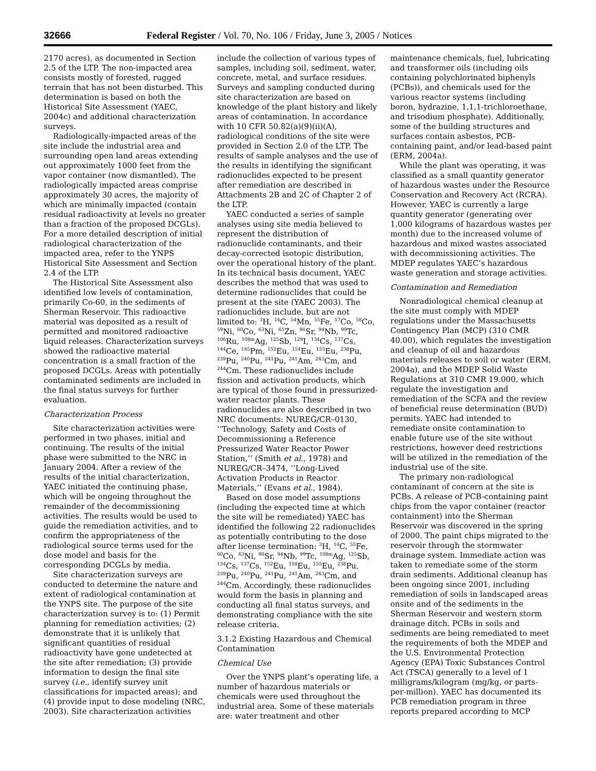32666 Federal Register / Vol. 70, No. 106 / Friday, June 3, 2005 / Notices
2170 acres), as documented in Section 2.5 of the LTP. The non-impacted area consists mostly of forested, rugged terrain that has not been disturbed. This determination is based on both the Historical Site Assessment (YAEC, 2004c) and additional characterization surveys.
Radiologically-impacted areas of the site include the industrial area and surrounding open land areas extending out approximately 1000 feet from the vapor container (now dismantled). The radiologically impacted areas comprise approximately 30 acres, the majority of which are minimally impacted (contain residual radioactivity at levels no greater than a fraction of the proposed DCGLs). For a more detailed description of initial radiological characterization of the impacted area, refer to the YNPS Historical Site Assessment and Section 2.4 of the LTP.
The Historical Site Assessment also identified low levels of contamination, primarily Co-60, in the sediments of Sherman Reservoir. This radioactive material was deposited as a result of permitted and monitored radioactive liquid releases. Characterization surveys showed the radioactive material concentration is a small fraction of the proposed DCGLs. Areas with potentially contaminated sediments are included in the final status surveys for further evaluation.
Characterization Process
Site characterization activities were performed in two phases, initial and continuing. The results of the initial phase were submitted to the NRC in January 2004. After a review of the results of the initial characterization, YAEC initiated the continuing phase, which will be ongoing throughout the remainder of the decommissioning activities. The results would be used to guide the remediation activities, and to confirm the appropriateness of the radiological source terms used for the dose model and basis for the corresponding DCGLs by media.
Site characterization surveys are conducted to determine the nature and extent of radiological contamination at the YNPS site. The purpose of the site characterization survey is to: (1) Permit planning for remediation activities; (2) demonstrate that it is unlikely that significant quantities of residual radioactivity have gone undetected at the site after remediation; (3) provide information to design the final site survey (i.e., identify survey unit classifications for impacted areas); and (4) provide input to dose modeling (NRC, 2003). Site characterization activities include the collection of various types of samples, including soil, sediment, water, concrete, metal, and surface residues. Surveys and sampling conducted during site characterization are based on knowledge of the plant history and likely areas of contamination. In accordance with 10 CFR 50.82(a)(9)(ii)(A), radiological conditions of the site were provided in Section 2.0 of the LTP. The results of sample analyses and the use of the results in identifying the significant radionuclides expected to be present after remediation are described in Attachments 2B and 2C of Chapter 2 of the LTP.
YAEC conducted a series of sample analyses using site media believed to represent the distribution of radionuclide contaminants, and their decay-corrected isotopic distribution, over the operational history of the plant. In its technical basis document, YAEC describes the method that was used to determine radionuclides that could be present at the site (YAEC 2003). The radionuclides include, but are not limited to: <sup>3</sup>H, <sup>14</sup>C, <sup>54</sup>Mn, <sup>55</sup>Fe, <sup>57</sup>Co, <sup>58</sup>Co, <sup>59</sup>Ni, <sup>60</sup>Co, <sup>63</sup>Ni, <sup>65</sup>Zn, <sup>90</sup>Sr, <sup>94</sup>Nb, <sup>99</sup>Tc, <sup>106</sup>Ru, <sup>108m</sup>Ag, <sup>125</sup>Sb, <sup>129</sup>I, <sup>134</sup>Cs, <sup>137</sup>Cs, <sup>144</sup>Ce, <sup>145</sup>Pm, <sup>152</sup>Eu, <sup>154</sup>Eu, <sup>155</sup>Eu, <sup>238</sup>Pu, <sup>239</sup>Pu, <sup>240</sup>Pu, <sup>241</sup>Pu, <sup>241</sup>Am, <sup>243</sup>Cm, and <sup>244</sup>Cm. These radionuclides include fission and activation products, which are typical of those found in pressurized-water reactor plants. These radionuclides are also described in two NRC documents: NUREG/CR–0130, ‘‘Technology, Safety and Costs of Decommissioning a Reference Pressurized Water Reactor Power Station,’’ (Smith et al., 1978) and NUREG/CR–3474, ‘‘Long-Lived Activation Products in Reactor Materials,’’ (Evans et al., 1984).
Based on dose model assumptions (including the expected time at which the site will be remediated) YAEC has identified the following 22 radionuclides as potentially contributing to the dose after license termination: <sup>3</sup>H, <sup>14</sup>C, <sup>55</sup>Fe, <sup>60</sup>Co, <sup>63</sup>Ni, <sup>90</sup>Sr, <sup>94</sup>Nb, <sup>99</sup>Tc, <sup>108m</sup>Ag, <sup>125</sup>Sb, <sup>134</sup>Cs, <sup>137</sup>Cs, <sup>152</sup>Eu, <sup>154</sup>Eu, <sup>155</sup>Eu, <sup>238</sup>Pu, <sup>239</sup>Pu, <sup>240</sup>Pu, <sup>241</sup>Pu, <sup>241</sup>Am, <sup>243</sup>Cm, and <sup>244</sup>Cm. Accordingly, these radionuclides would form the basis in planning and conducting all final status surveys, and demonstrating compliance with the site release criteria.
3.1.2 Existing Hazardous and Chemical Contamination
Chemical Use
Over the YNPS plant’s operating life, a number of hazardous materials or chemicals were used throughout the industrial area. Some of these materials are: water treatment and other maintenance chemicals, fuel, lubricating and transformer oils (including oils containing polychlorinated biphenyls (PCBs)), and chemicals used for the various reactor systems (including boron, hydrazine, 1,1,1-trichloroethane, and trisodium phosphate). Additionally, some of the building structures and surfaces contain asbestos, PCB-containing paint, and/or lead-based paint (ERM, 2004a).
While the plant was operating, it was classified as a small quantity generator of hazardous wastes under the Resource Conservation and Recovery Act (RCRA). However, YAEC is currently a large quantity generator (generating over 1,000 kilograms of hazardous wastes per month) due to the increased volume of hazardous and mixed wastes associated with decommissioning activities. The MDEP regulates YAEC’s hazardous waste generation and storage activities.
Contamination and Remediation
Nonradiological chemical cleanup at the site must comply with MDEP regulations under the Massachusetts Contingency Plan (MCP) (310 CMR 40.00), which regulates the investigation and cleanup of oil and hazardous materials releases to soil or water (ERM, 2004a), and the MDEP Solid Waste Regulations at 310 CMR 19.000, which regulate the investigation and remediation of the SCFA and the review of beneficial reuse determination (BUD) permits. YAEC had intended to remediate onsite contamination to enable future use of the site without restrictions, however deed restrictions will be utilized in the remediation of the industrial use of the site.
The primary non-radiological contaminant of concern at the site is PCBs. A release of PCB-containing paint chips from the vapor container (reactor containment) into the Sherman Reservoir was discovered in the spring of 2000. The paint chips migrated to the reservoir through the stormwater drainage system. Immediate action was taken to remediate some of the storm drain sediments. Additional cleanup has been ongoing since 2001, including remediation of soils in landscaped areas onsite and of the sediments in the Sherman Reservoir and western storm drainage ditch. PCBs in soils and sediments are being remediated to meet the requirements of both the MDEP and the U.S. Environmental Protection Agency (EPA) Toxic Substances Control Act (TSCA) generally to a level of 1 milligrams/kilogram (mg/kg, or parts-per-million). YAEC has documented its PCB remediation program in three reports prepared according to MCP